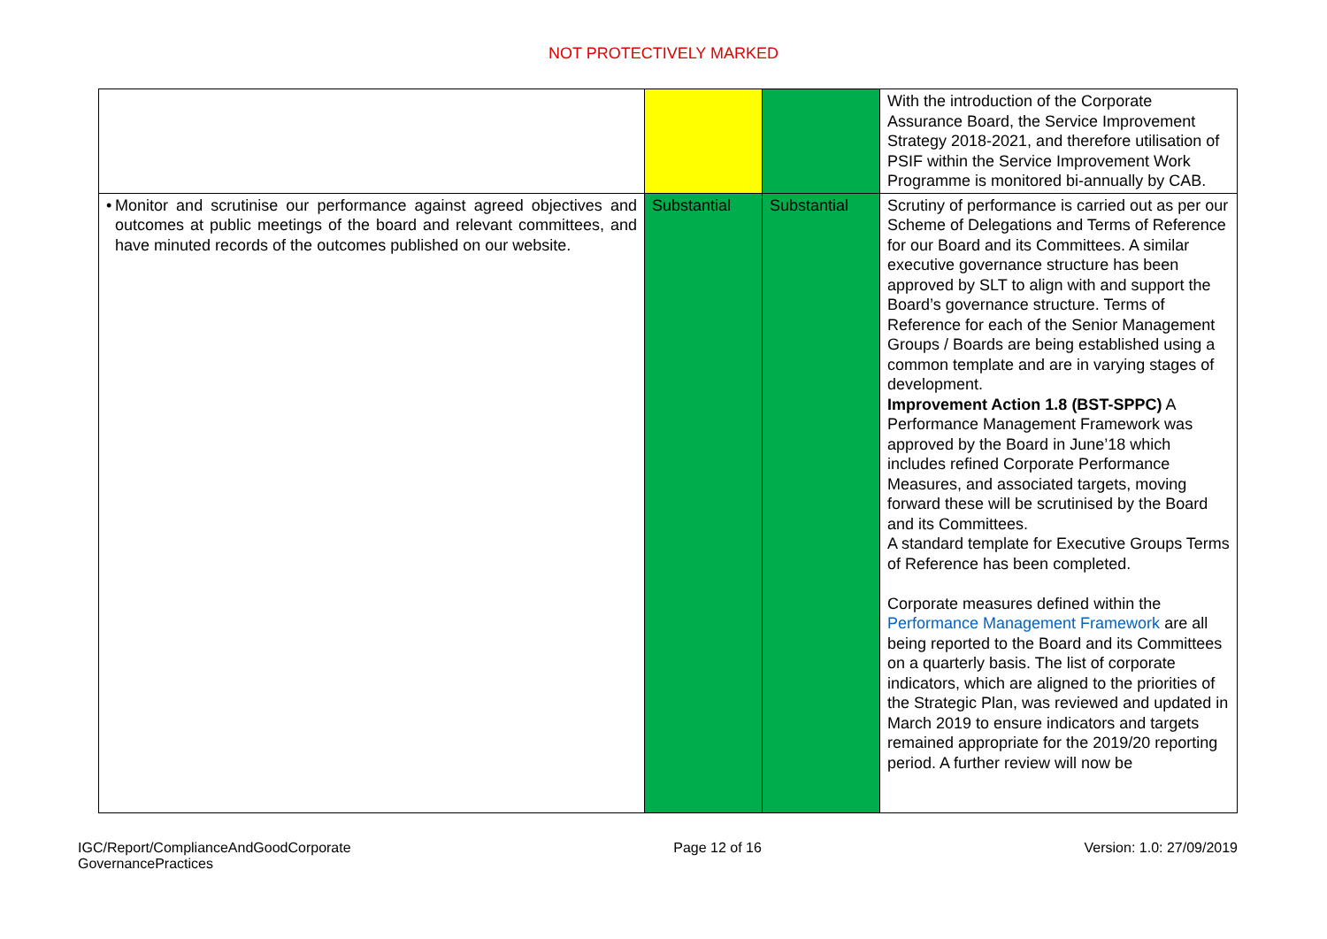NOT PROTECTIVELY MARKED
| | | | With the introduction of the Corporate Assurance Board, the Service Improvement Strategy 2018-2021, and therefore utilisation of PSIF within the Service Improvement Work Programme is monitored bi-annually by CAB. |
| • Monitor and scrutinise our performance against agreed objectives and outcomes at public meetings of the board and relevant committees, and have minuted records of the outcomes published on our website. | Substantial | Substantial | Scrutiny of performance is carried out as per our Scheme of Delegations and Terms of Reference for our Board and its Committees. A similar executive governance structure has been approved by SLT to align with and support the Board’s governance structure. Terms of Reference for each of the Senior Management Groups / Boards are being established using a common template and are in varying stages of development. Improvement Action 1.8 (BST-SPPC) A Performance Management Framework was approved by the Board in June’18 which includes refined Corporate Performance Measures, and associated targets, moving forward these will be scrutinised by the Board and its Committees. A standard template for Executive Groups Terms of Reference has been completed. Corporate measures defined within the Performance Management Framework are all being reported to the Board and its Committees on a quarterly basis. The list of corporate indicators, which are aligned to the priorities of the Strategic Plan, was reviewed and updated in March 2019 to ensure indicators and targets remained appropriate for the 2019/20 reporting period. A further review will now be |
IGC/Report/ComplianceAndGoodCorporate
GovernancePractices
Page 12 of 16 Version: 1.0: 27/09/2019